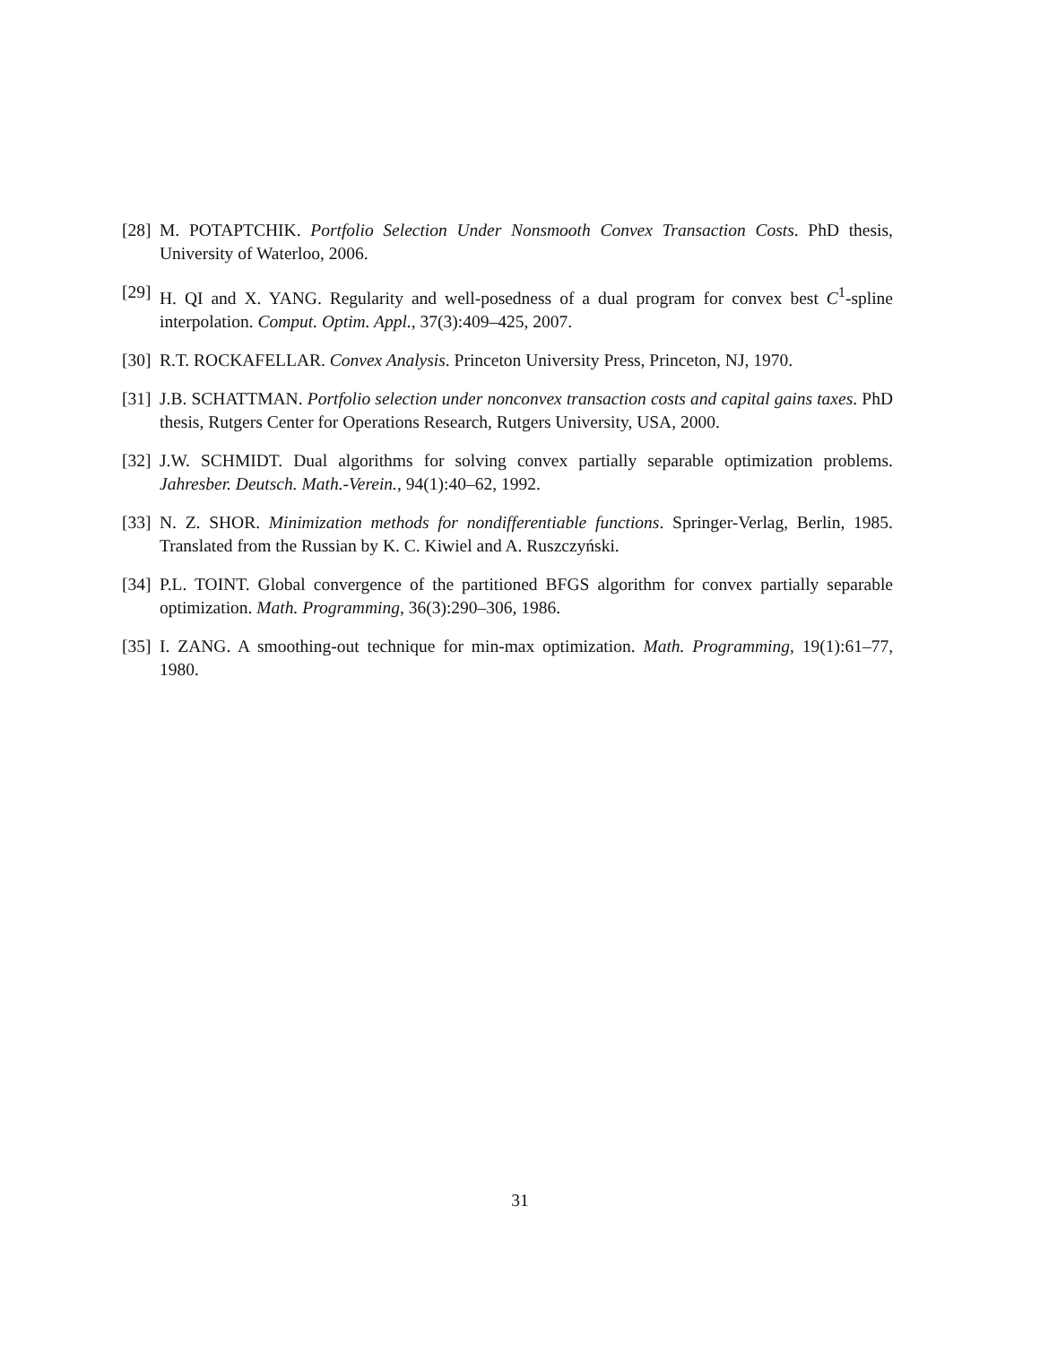[28] M. POTAPTCHIK. Portfolio Selection Under Nonsmooth Convex Transaction Costs. PhD thesis, University of Waterloo, 2006.
[29] H. QI and X. YANG. Regularity and well-posedness of a dual program for convex best C<sup>1</sup>-spline interpolation. Comput. Optim. Appl., 37(3):409–425, 2007.
[30] R.T. ROCKAFELLAR. Convex Analysis. Princeton University Press, Princeton, NJ, 1970.
[31] J.B. SCHATTMAN. Portfolio selection under nonconvex transaction costs and capital gains taxes. PhD thesis, Rutgers Center for Operations Research, Rutgers University, USA, 2000.
[32] J.W. SCHMIDT. Dual algorithms for solving convex partially separable optimization problems. Jahresber. Deutsch. Math.-Verein., 94(1):40–62, 1992.
[33] N. Z. SHOR. Minimization methods for nondifferentiable functions. Springer-Verlag, Berlin, 1985. Translated from the Russian by K. C. Kiwiel and A. Ruszczyński.
[34] P.L. TOINT. Global convergence of the partitioned BFGS algorithm for convex partially separable optimization. Math. Programming, 36(3):290–306, 1986.
[35] I. ZANG. A smoothing-out technique for min-max optimization. Math. Programming, 19(1):61–77, 1980.
31